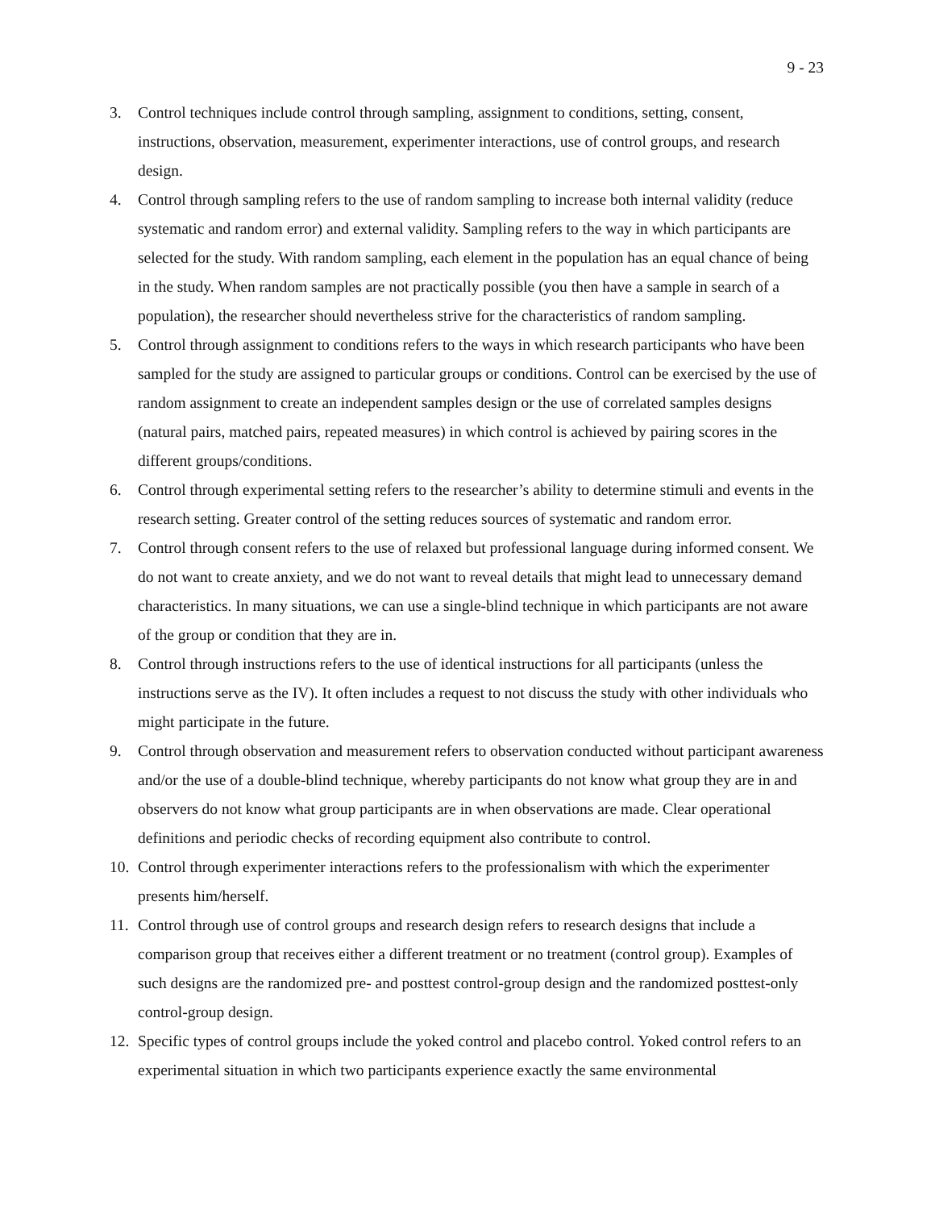9 - 23
3. Control techniques include control through sampling, assignment to conditions, setting, consent, instructions, observation, measurement, experimenter interactions, use of control groups, and research design.
4. Control through sampling refers to the use of random sampling to increase both internal validity (reduce systematic and random error) and external validity. Sampling refers to the way in which participants are selected for the study. With random sampling, each element in the population has an equal chance of being in the study. When random samples are not practically possible (you then have a sample in search of a population), the researcher should nevertheless strive for the characteristics of random sampling.
5. Control through assignment to conditions refers to the ways in which research participants who have been sampled for the study are assigned to particular groups or conditions. Control can be exercised by the use of random assignment to create an independent samples design or the use of correlated samples designs (natural pairs, matched pairs, repeated measures) in which control is achieved by pairing scores in the different groups/conditions.
6. Control through experimental setting refers to the researcher’s ability to determine stimuli and events in the research setting. Greater control of the setting reduces sources of systematic and random error.
7. Control through consent refers to the use of relaxed but professional language during informed consent. We do not want to create anxiety, and we do not want to reveal details that might lead to unnecessary demand characteristics. In many situations, we can use a single-blind technique in which participants are not aware of the group or condition that they are in.
8. Control through instructions refers to the use of identical instructions for all participants (unless the instructions serve as the IV). It often includes a request to not discuss the study with other individuals who might participate in the future.
9. Control through observation and measurement refers to observation conducted without participant awareness and/or the use of a double-blind technique, whereby participants do not know what group they are in and observers do not know what group participants are in when observations are made. Clear operational definitions and periodic checks of recording equipment also contribute to control.
10. Control through experimenter interactions refers to the professionalism with which the experimenter presents him/herself.
11. Control through use of control groups and research design refers to research designs that include a comparison group that receives either a different treatment or no treatment (control group). Examples of such designs are the randomized pre- and posttest control-group design and the randomized posttest-only control-group design.
12. Specific types of control groups include the yoked control and placebo control. Yoked control refers to an experimental situation in which two participants experience exactly the same environmental